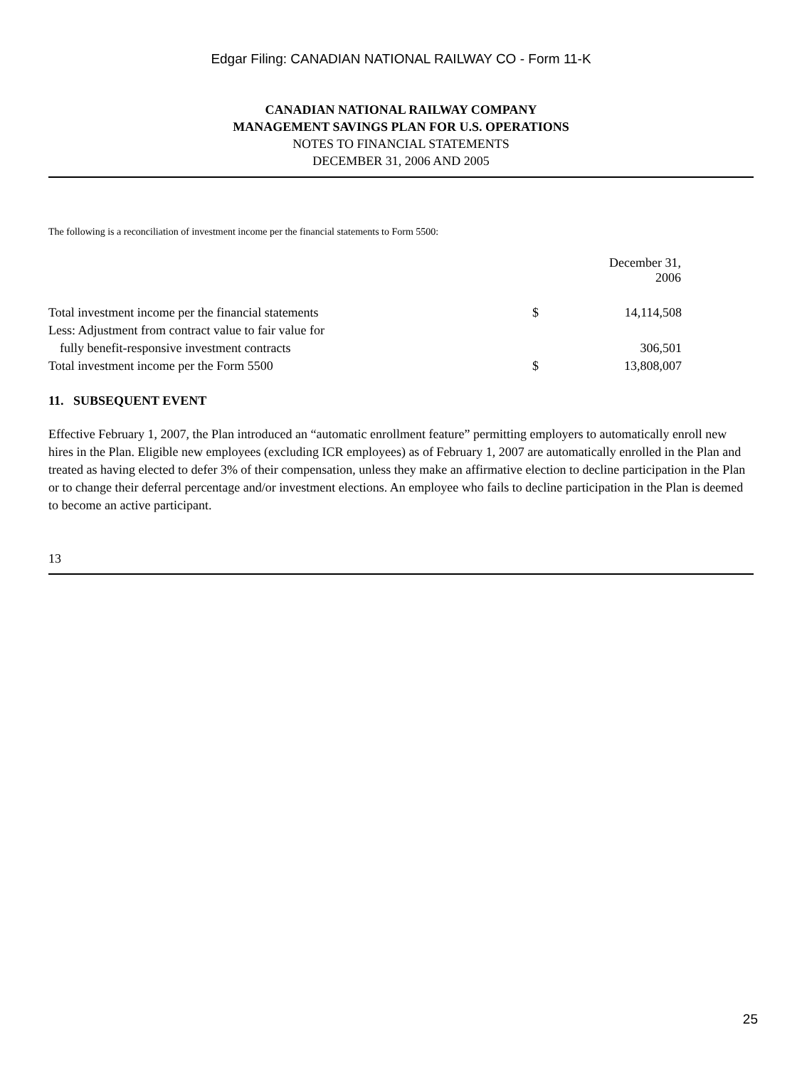Edgar Filing: CANADIAN NATIONAL RAILWAY CO - Form 11-K
CANADIAN NATIONAL RAILWAY COMPANY
MANAGEMENT SAVINGS PLAN FOR U.S. OPERATIONS
NOTES TO FINANCIAL STATEMENTS
DECEMBER 31, 2006 AND 2005
The following is a reconciliation of investment income per the financial statements to Form 5500:
| | | December 31, 2006 |
| --- | --- | --- |
| Total investment income per the financial statements | $ | 14,114,508 |
| Less: Adjustment from contract value to fair value for | | |
| fully benefit-responsive investment contracts | | 306,501 |
| Total investment income per the Form 5500 | $ | 13,808,007 |
11. SUBSEQUENT EVENT
Effective February 1, 2007, the Plan introduced an “automatic enrollment feature” permitting employers to automatically enroll new hires in the Plan. Eligible new employees (excluding ICR employees) as of February 1, 2007 are automatically enrolled in the Plan and treated as having elected to defer 3% of their compensation, unless they make an affirmative election to decline participation in the Plan or to change their deferral percentage and/or investment elections. An employee who fails to decline participation in the Plan is deemed to become an active participant.
13
25